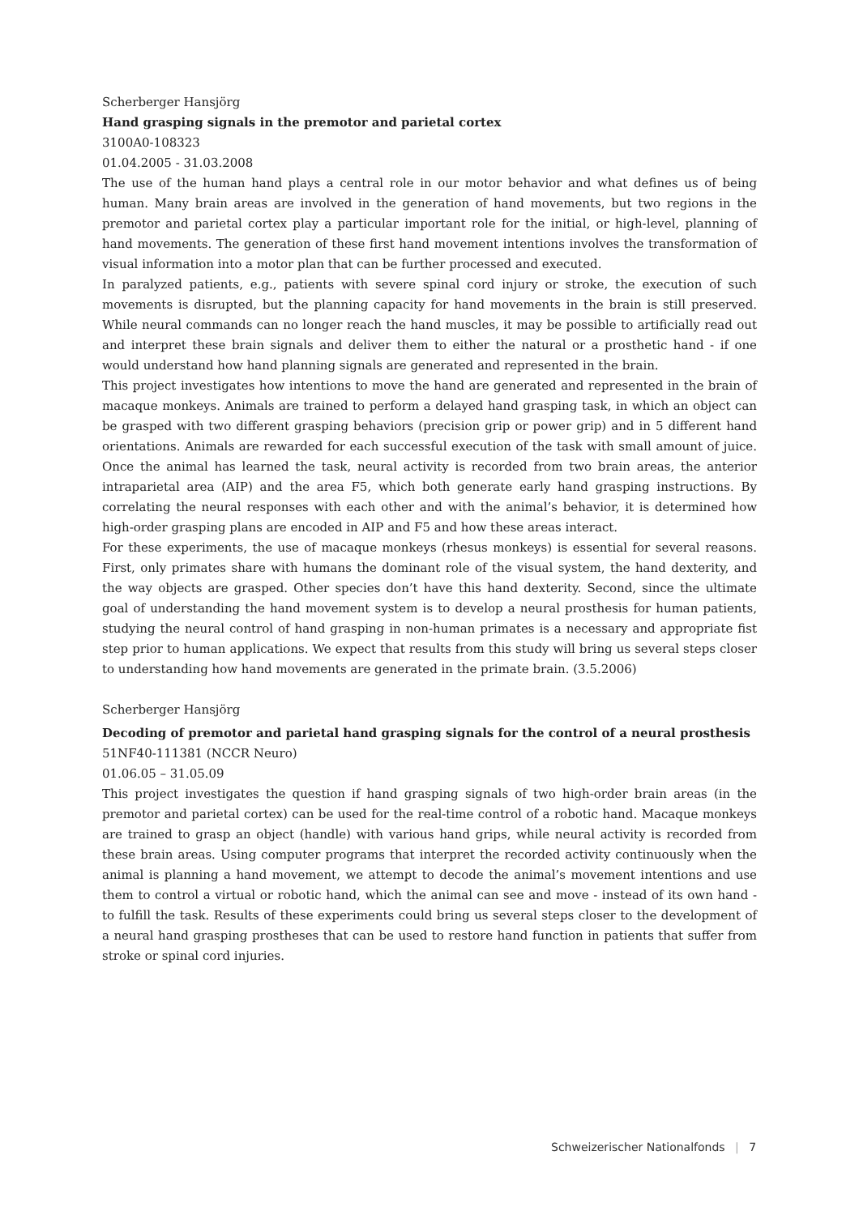Scherberger Hansjörg
Hand grasping signals in the premotor and parietal cortex
3100A0-108323
01.04.2005 - 31.03.2008
The use of the human hand plays a central role in our motor behavior and what defines us of being human. Many brain areas are involved in the generation of hand movements, but two regions in the premotor and parietal cortex play a particular important role for the initial, or high-level, planning of hand movements. The generation of these first hand movement intentions involves the transformation of visual information into a motor plan that can be further processed and executed.
In paralyzed patients, e.g., patients with severe spinal cord injury or stroke, the execution of such movements is disrupted, but the planning capacity for hand movements in the brain is still preserved. While neural commands can no longer reach the hand muscles, it may be possible to artificially read out and interpret these brain signals and deliver them to either the natural or a prosthetic hand - if one would understand how hand planning signals are generated and represented in the brain.
This project investigates how intentions to move the hand are generated and represented in the brain of macaque monkeys. Animals are trained to perform a delayed hand grasping task, in which an object can be grasped with two different grasping behaviors (precision grip or power grip) and in 5 different hand orientations. Animals are rewarded for each successful execution of the task with small amount of juice. Once the animal has learned the task, neural activity is recorded from two brain areas, the anterior intraparietal area (AIP) and the area F5, which both generate early hand grasping instructions. By correlating the neural responses with each other and with the animal’s behavior, it is determined how high-order grasping plans are encoded in AIP and F5 and how these areas interact.
For these experiments, the use of macaque monkeys (rhesus monkeys) is essential for several reasons. First, only primates share with humans the dominant role of the visual system, the hand dexterity, and the way objects are grasped. Other species don’t have this hand dexterity. Second, since the ultimate goal of understanding the hand movement system is to develop a neural prosthesis for human patients, studying the neural control of hand grasping in non-human primates is a necessary and appropriate fist step prior to human applications. We expect that results from this study will bring us several steps closer to understanding how hand movements are generated in the primate brain. (3.5.2006)
Scherberger Hansjörg
Decoding of premotor and parietal hand grasping signals for the control of a neural prosthesis
51NF40-111381 (NCCR Neuro)
01.06.05 – 31.05.09
This project investigates the question if hand grasping signals of two high-order brain areas (in the premotor and parietal cortex) can be used for the real-time control of a robotic hand. Macaque monkeys are trained to grasp an object (handle) with various hand grips, while neural activity is recorded from these brain areas. Using computer programs that interpret the recorded activity continuously when the animal is planning a hand movement, we attempt to decode the animal’s movement intentions and use them to control a virtual or robotic hand, which the animal can see and move - instead of its own hand - to fulfill the task. Results of these experiments could bring us several steps closer to the development of a neural hand grasping prostheses that can be used to restore hand function in patients that suffer from stroke or spinal cord injuries.
Schweizerischer Nationalfonds | 7